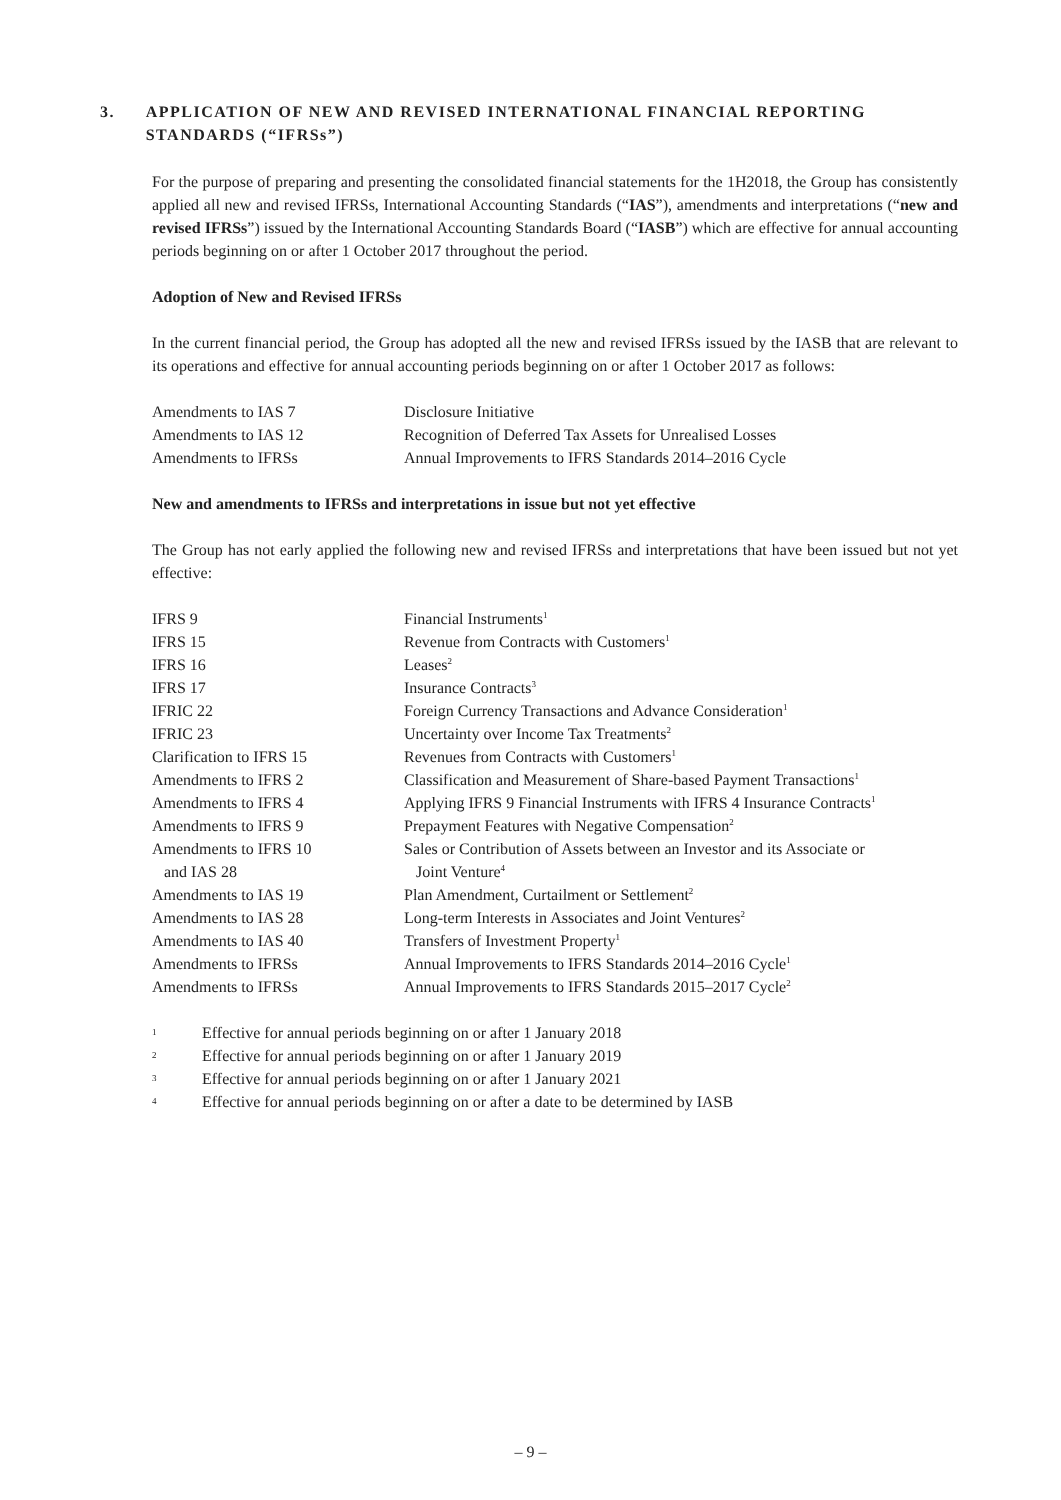3. APPLICATION OF NEW AND REVISED INTERNATIONAL FINANCIAL REPORTING STANDARDS (“IFRSs”)
For the purpose of preparing and presenting the consolidated financial statements for the 1H2018, the Group has consistently applied all new and revised IFRSs, International Accounting Standards (“IAS”), amendments and interpretations (“new and revised IFRSs”) issued by the International Accounting Standards Board (“IASB”) which are effective for annual accounting periods beginning on or after 1 October 2017 throughout the period.
Adoption of New and Revised IFRSs
In the current financial period, the Group has adopted all the new and revised IFRSs issued by the IASB that are relevant to its operations and effective for annual accounting periods beginning on or after 1 October 2017 as follows:
| Amendments to IAS 7 | Disclosure Initiative |
| Amendments to IAS 12 | Recognition of Deferred Tax Assets for Unrealised Losses |
| Amendments to IFRSs | Annual Improvements to IFRS Standards 2014–2016 Cycle |
New and amendments to IFRSs and interpretations in issue but not yet effective
The Group has not early applied the following new and revised IFRSs and interpretations that have been issued but not yet effective:
| IFRS 9 | Financial Instruments<sup>1</sup> |
| IFRS 15 | Revenue from Contracts with Customers<sup>1</sup> |
| IFRS 16 | Leases<sup>2</sup> |
| IFRS 17 | Insurance Contracts<sup>3</sup> |
| IFRIC 22 | Foreign Currency Transactions and Advance Consideration<sup>1</sup> |
| IFRIC 23 | Uncertainty over Income Tax Treatments<sup>2</sup> |
| Clarification to IFRS 15 | Revenues from Contracts with Customers<sup>1</sup> |
| Amendments to IFRS 2 | Classification and Measurement of Share-based Payment Transactions<sup>1</sup> |
| Amendments to IFRS 4 | Applying IFRS 9 Financial Instruments with IFRS 4 Insurance Contracts<sup>1</sup> |
| Amendments to IFRS 9 | Prepayment Features with Negative Compensation<sup>2</sup> |
| Amendments to IFRS 10 and IAS 28 | Sales or Contribution of Assets between an Investor and its Associate or Joint Venture<sup>4</sup> |
| Amendments to IAS 19 | Plan Amendment, Curtailment or Settlement<sup>2</sup> |
| Amendments to IAS 28 | Long-term Interests in Associates and Joint Ventures<sup>2</sup> |
| Amendments to IAS 40 | Transfers of Investment Property<sup>1</sup> |
| Amendments to IFRSs | Annual Improvements to IFRS Standards 2014–2016 Cycle<sup>1</sup> |
| Amendments to IFRSs | Annual Improvements to IFRS Standards 2015–2017 Cycle<sup>2</sup> |
| 1 | Effective for annual periods beginning on or after 1 January 2018 |
| 2 | Effective for annual periods beginning on or after 1 January 2019 |
| 3 | Effective for annual periods beginning on or after 1 January 2021 |
| 4 | Effective for annual periods beginning on or after a date to be determined by IASB |
– 9 –